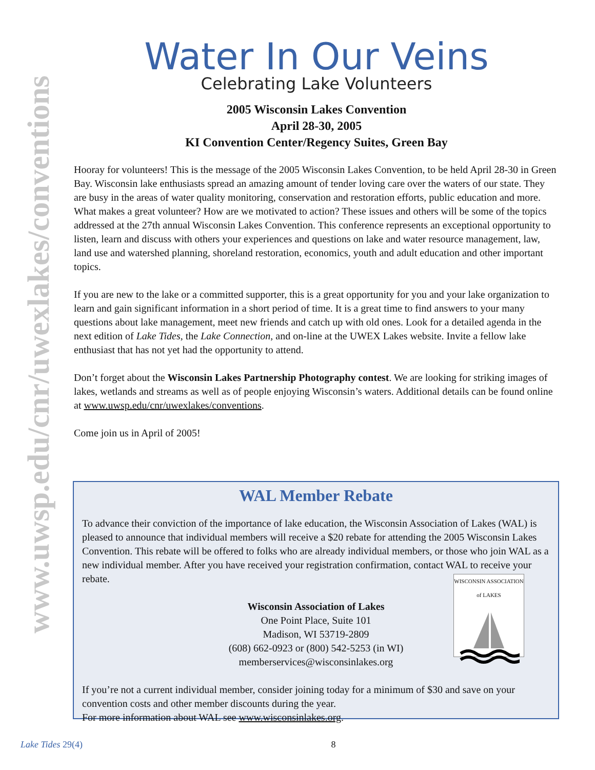www.uwsp.edu/cnr/uwexlakes/conventions
Water In Our Veins
Celebrating Lake Volunteers
2005 Wisconsin Lakes Convention
April 28-30, 2005
KI Convention Center/Regency Suites, Green Bay
Hooray for volunteers! This is the message of the 2005 Wisconsin Lakes Convention, to be held April 28-30 in Green Bay. Wisconsin lake enthusiasts spread an amazing amount of tender loving care over the waters of our state. They are busy in the areas of water quality monitoring, conservation and restoration efforts, public education and more. What makes a great volunteer? How are we motivated to action? These issues and others will be some of the topics addressed at the 27th annual Wisconsin Lakes Convention. This conference represents an exceptional opportunity to listen, learn and discuss with others your experiences and questions on lake and water resource management, law, land use and watershed planning, shoreland restoration, economics, youth and adult education and other important topics.
If you are new to the lake or a committed supporter, this is a great opportunity for you and your lake organization to learn and gain significant information in a short period of time. It is a great time to find answers to your many questions about lake management, meet new friends and catch up with old ones. Look for a detailed agenda in the next edition of Lake Tides, the Lake Connection, and on-line at the UWEX Lakes website. Invite a fellow lake enthusiast that has not yet had the opportunity to attend.
Don’t forget about the Wisconsin Lakes Partnership Photography contest. We are looking for striking images of lakes, wetlands and streams as well as of people enjoying Wisconsin’s waters. Additional details can be found online at www.uwsp.edu/cnr/uwexlakes/conventions.
Come join us in April of 2005!
WAL Member Rebate
To advance their conviction of the importance of lake education, the Wisconsin Association of Lakes (WAL) is pleased to announce that individual members will receive a $20 rebate for attending the 2005 Wisconsin Lakes Convention. This rebate will be offered to folks who are already individual members, or those who join WAL as a new individual member. After you have received your registration confirmation, contact WAL to receive your rebate.
Wisconsin Association of Lakes
One Point Place, Suite 101
Madison, WI 53719-2809
(608) 662-0923 or (800) 542-5253 (in WI)
memberservices@wisconsinlakes.org
WISCONSIN ASSOCIATION of LAKES
If you’re not a current individual member, consider joining today for a minimum of $30 and save on your convention costs and other member discounts during the year.
For more information about WAL see www.wisconsinlakes.org.
Lake Tides 29(4) 8